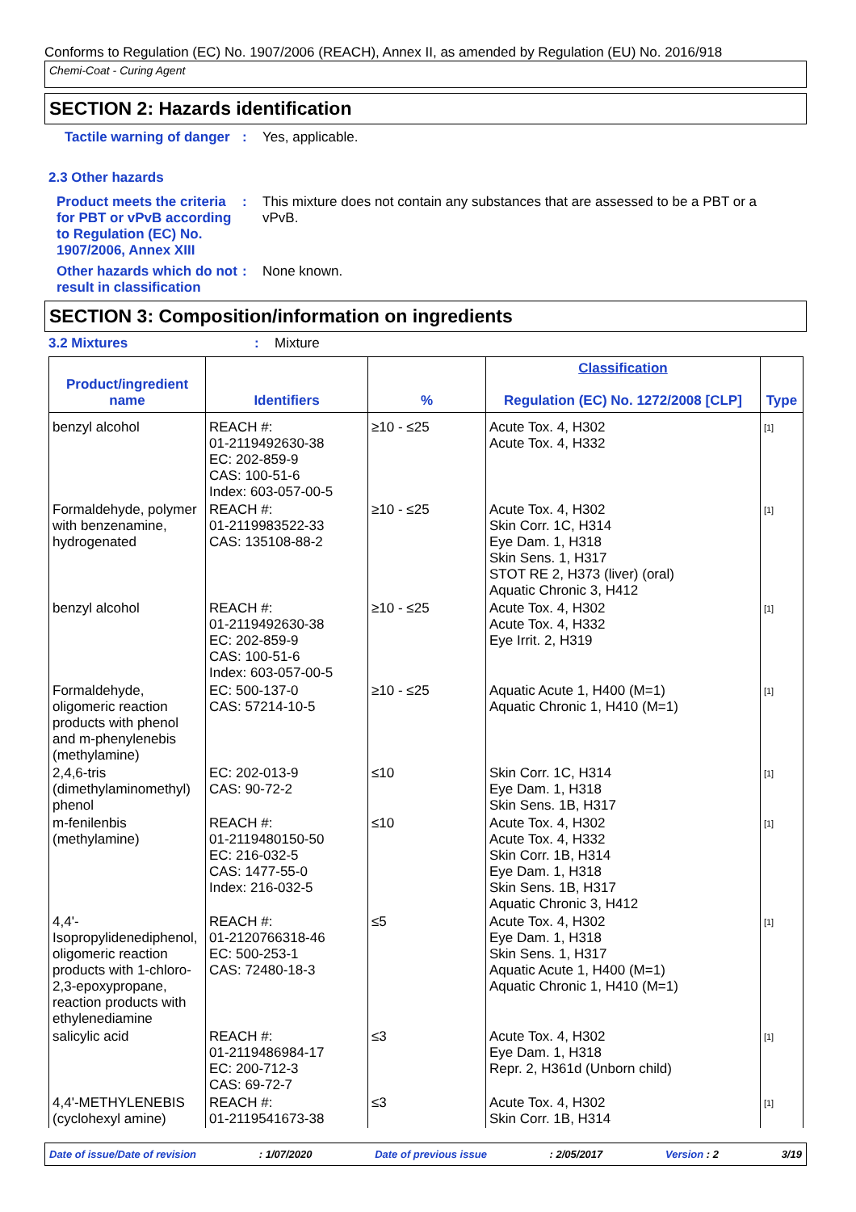Conforms to Regulation (EC) No. 1907/2006 (REACH), Annex II, as amended by Regulation (EU) No. 2016/918
Chemi-Coat - Curing Agent
SECTION 2: Hazards identification
Tactile warning of danger
: Yes, applicable.
2.3 Other hazards
Product meets the criteria for PBT or vPvB according to Regulation (EC) No. 1907/2006, Annex XIII
: This mixture does not contain any substances that are assessed to be a PBT or a vPvB.
Other hazards which do not result in classification
: None known.
SECTION 3: Composition/information on ingredients
3.2 Mixtures : Mixture
| Product/ingredient name | Identifiers | % | Classification Regulation (EC) No. 1272/2008 [CLP] | Type |
| --- | --- | --- | --- | --- |
| benzyl alcohol | REACH #: 01-2119492630-38 EC: 202-859-9 CAS: 100-51-6 Index: 603-057-00-5 | ≥10 - ≤25 | Acute Tox. 4, H302 Acute Tox. 4, H332 | <sup>[1]</sup> |
| Formaldehyde, polymer with benzenamine, hydrogenated | REACH #: 01-2119983522-33 CAS: 135108-88-2 | ≥10 - ≤25 | Acute Tox. 4, H302 Skin Corr. 1C, H314 Eye Dam. 1, H318 Skin Sens. 1, H317 STOT RE 2, H373 (liver) (oral) Aquatic Chronic 3, H412 | <sup>[1]</sup> |
| benzyl alcohol | REACH #: 01-2119492630-38 EC: 202-859-9 CAS: 100-51-6 Index: 603-057-00-5 | ≥10 - ≤25 | Acute Tox. 4, H302 Acute Tox. 4, H332 Eye Irrit. 2, H319 | <sup>[1]</sup> |
| Formaldehyde, oligomeric reaction products with phenol and m-phenylenebis (methylamine) | EC: 500-137-0 CAS: 57214-10-5 | ≥10 - ≤25 | Aquatic Acute 1, H400 (M=1) Aquatic Chronic 1, H410 (M=1) | <sup>[1]</sup> |
| 2,4,6-tris (dimethylaminomethyl) phenol | EC: 202-013-9 CAS: 90-72-2 | ≤10 | Skin Corr. 1C, H314 Eye Dam. 1, H318 Skin Sens. 1B, H317 | <sup>[1]</sup> |
| m-fenilenbis (methylamine) | REACH #: 01-2119480150-50 EC: 216-032-5 CAS: 1477-55-0 Index: 216-032-5 | ≤10 | Acute Tox. 4, H302 Acute Tox. 4, H332 Skin Corr. 1B, H314 Eye Dam. 1, H318 Skin Sens. 1B, H317 Aquatic Chronic 3, H412 | <sup>[1]</sup> |
| 4,4'-Isopropylidenediphenol, oligomeric reaction products with 1-chloro-2,3-epoxypropane, reaction products with ethylenediamine | REACH #: 01-2120766318-46 EC: 500-253-1 CAS: 72480-18-3 | ≤5 | Acute Tox. 4, H302 Eye Dam. 1, H318 Skin Sens. 1, H317 Aquatic Acute 1, H400 (M=1) Aquatic Chronic 1, H410 (M=1) | <sup>[1]</sup> |
| salicylic acid | REACH #: 01-2119486984-17 EC: 200-712-3 CAS: 69-72-7 | ≤3 | Acute Tox. 4, H302 Eye Dam. 1, H318 Repr. 2, H361d (Unborn child) | <sup>[1]</sup> |
| 4,4'-METHYLENEBIS (cyclohexyl amine) | REACH #: 01-2119541673-38 | ≤3 | Acute Tox. 4, H302 Skin Corr. 1B, H314 | <sup>[1]</sup> |
Date of issue/Date of revision: 1/07/2020 Date of previous issue: 2/05/2017 Version : 2 3/19